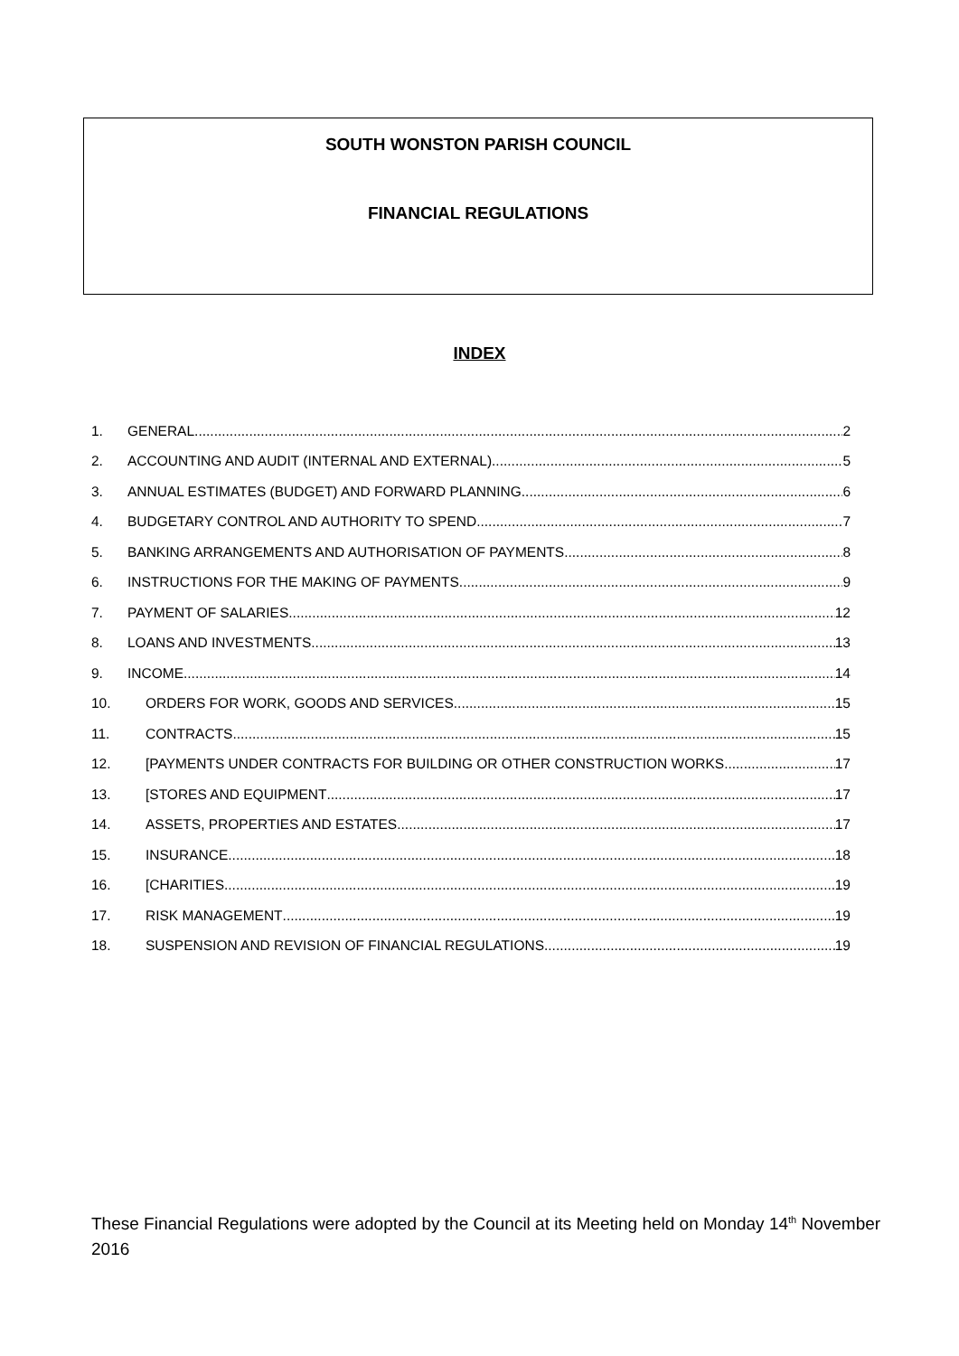SOUTH WONSTON PARISH COUNCIL
FINANCIAL REGULATIONS
INDEX
1. GENERAL 2
2. ACCOUNTING AND AUDIT (INTERNAL AND EXTERNAL) 5
3. ANNUAL ESTIMATES (BUDGET) AND FORWARD PLANNING 6
4. BUDGETARY CONTROL AND AUTHORITY TO SPEND 7
5. BANKING ARRANGEMENTS AND AUTHORISATION OF PAYMENTS 8
6. INSTRUCTIONS FOR THE MAKING OF PAYMENTS 9
7. PAYMENT OF SALARIES 12
8. LOANS AND INVESTMENTS 13
9. INCOME 14
10. ORDERS FOR WORK, GOODS AND SERVICES 15
11. CONTRACTS 15
12. [PAYMENTS UNDER CONTRACTS FOR BUILDING OR OTHER CONSTRUCTION WORKS 17
13. [STORES AND EQUIPMENT 17
14. ASSETS, PROPERTIES AND ESTATES 17
15. INSURANCE 18
16. [CHARITIES 19
17. RISK MANAGEMENT 19
18. SUSPENSION AND REVISION OF FINANCIAL REGULATIONS 19
These Financial Regulations were adopted by the Council at its Meeting held on Monday 14<sup>th</sup> November 2016